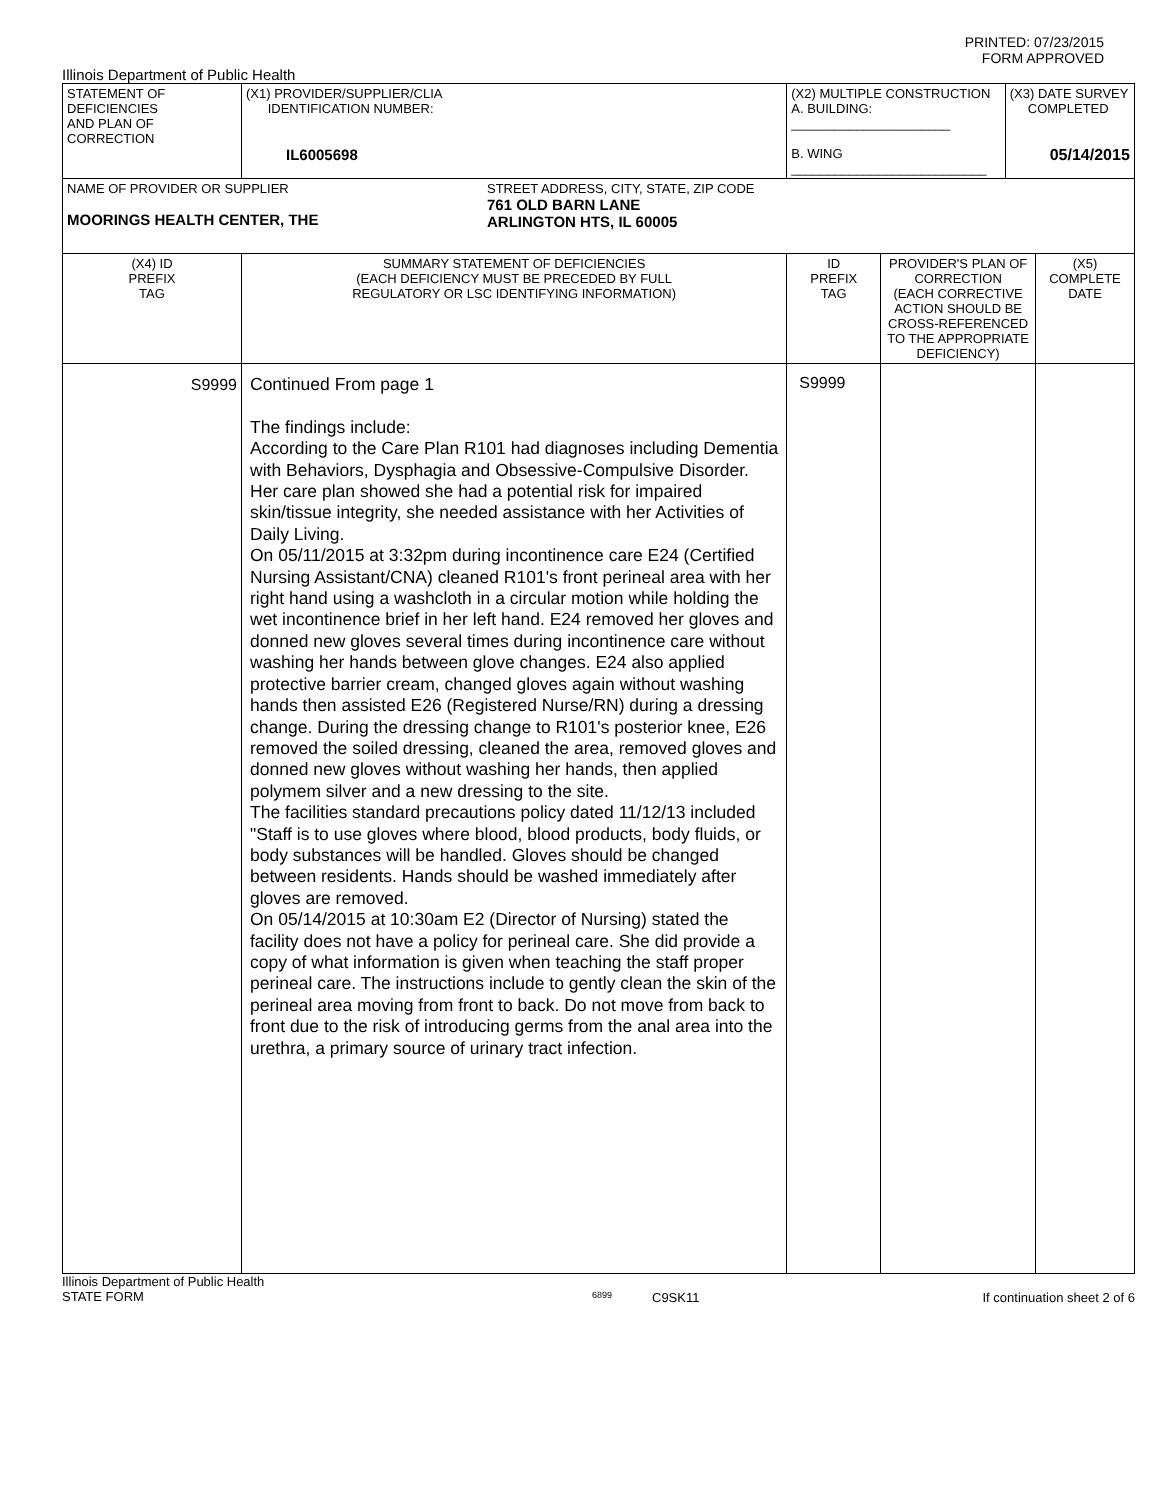PRINTED: 07/23/2015
FORM APPROVED
Illinois Department of Public Health
| STATEMENT OF DEFICIENCIES AND PLAN OF CORRECTION | (X1) PROVIDER/SUPPLIER/CLIA IDENTIFICATION NUMBER: IL6005698 | (X2) MULTIPLE CONSTRUCTION A. BUILDING: ______________________ B. WING ___________________________ | | (X3) DATE SURVEY COMPLETED 05/14/2015 | |
| NAME OF PROVIDER OR SUPPLIER MOORINGS HEALTH CENTER, THE STREET ADDRESS, CITY, STATE, ZIP CODE 761 OLD BARN LANE ARLINGTON HTS, IL 60005 | | | | | |
| (X4) ID PREFIX TAG | SUMMARY STATEMENT OF DEFICIENCIES (EACH DEFICIENCY MUST BE PRECEDED BY FULL REGULATORY OR LSC IDENTIFYING INFORMATION) | ID PREFIX TAG | PROVIDER'S PLAN OF CORRECTION (EACH CORRECTIVE ACTION SHOULD BE CROSS-REFERENCED TO THE APPROPRIATE DEFICIENCY) | | (X5) COMPLETE DATE |
| S9999 | Continued From page 1 The findings include: According to the Care Plan R101 had diagnoses including Dementia with Behaviors, Dysphagia and Obsessive-Compulsive Disorder. Her care plan showed she had a potential risk for impaired skin/tissue integrity, she needed assistance with her Activities of Daily Living. On 05/11/2015 at 3:32pm during incontinence care E24 (Certified Nursing Assistant/CNA) cleaned R101's front perineal area with her right hand using a washcloth in a circular motion while holding the wet incontinence brief in her left hand. E24 removed her gloves and donned new gloves several times during incontinence care without washing her hands between glove changes. E24 also applied protective barrier cream, changed gloves again without washing hands then assisted E26 (Registered Nurse/RN) during a dressing change. During the dressing change to R101's posterior knee, E26 removed the soiled dressing, cleaned the area, removed gloves and donned new gloves without washing her hands, then applied polymem silver and a new dressing to the site. The facilities standard precautions policy dated 11/12/13 included "Staff is to use gloves where blood, blood products, body fluids, or body substances will be handled. Gloves should be changed between residents. Hands should be washed immediately after gloves are removed. On 05/14/2015 at 10:30am E2 (Director of Nursing) stated the facility does not have a policy for perineal care. She did provide a copy of what information is given when teaching the staff proper perineal care. The instructions include to gently clean the skin of the perineal area moving from front to back. Do not move from back to front due to the risk of introducing germs from the anal area into the urethra, a primary source of urinary tract infection. | S9999 | | | |
Illinois Department of Public Health
STATE FORM
6899
C9SK11 If continuation sheet 2 of 6